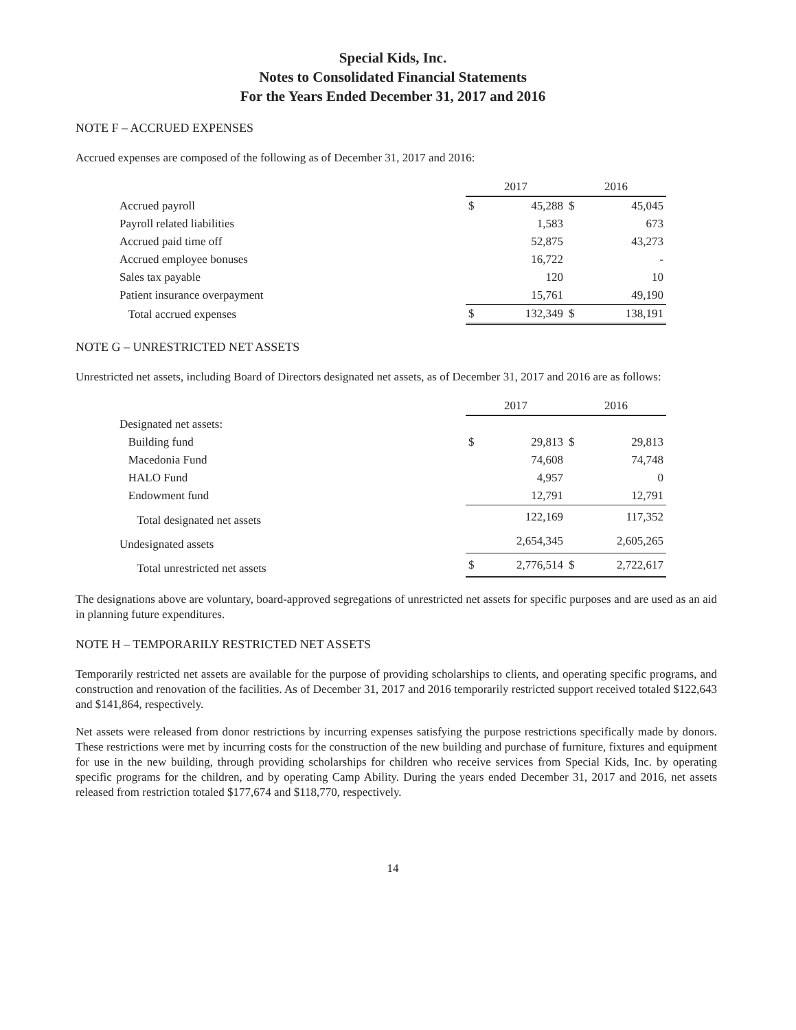Special Kids, Inc.
Notes to Consolidated Financial Statements
For the Years Ended December 31, 2017 and 2016
NOTE F – ACCRUED EXPENSES
Accrued expenses are composed of the following as of December 31, 2017 and 2016:
| | 2017 | | 2016 | |
| Accrued payroll | $ | 45,288 | $ | 45,045 |
| Payroll related liabilities | | 1,583 | | 673 |
| Accrued paid time off | | 52,875 | | 43,273 |
| Accrued employee bonuses | | 16,722 | | - |
| Sales tax payable | | 120 | | 10 |
| Patient insurance overpayment | | 15,761 | | 49,190 |
| Total accrued expenses | $ | 132,349 | $ | 138,191 |
NOTE G – UNRESTRICTED NET ASSETS
Unrestricted net assets, including Board of Directors designated net assets, as of December 31, 2017 and 2016 are as follows:
| | 2017 | | 2016 | |
| Designated net assets: | | | | |
| Building fund | $ | 29,813 | $ | 29,813 |
| Macedonia Fund | | 74,608 | | 74,748 |
| HALO Fund | | 4,957 | | 0 |
| Endowment fund | | 12,791 | | 12,791 |
| Total designated net assets | | 122,169 | | 117,352 |
| Undesignated assets | | 2,654,345 | | 2,605,265 |
| Total unrestricted net assets | $ | 2,776,514 | $ | 2,722,617 |
The designations above are voluntary, board-approved segregations of unrestricted net assets for specific purposes and are used as an aid in planning future expenditures.
NOTE H – TEMPORARILY RESTRICTED NET ASSETS
Temporarily restricted net assets are available for the purpose of providing scholarships to clients, and operating specific programs, and construction and renovation of the facilities. As of December 31, 2017 and 2016 temporarily restricted support received totaled $122,643 and $141,864, respectively.
Net assets were released from donor restrictions by incurring expenses satisfying the purpose restrictions specifically made by donors. These restrictions were met by incurring costs for the construction of the new building and purchase of furniture, fixtures and equipment for use in the new building, through providing scholarships for children who receive services from Special Kids, Inc. by operating specific programs for the children, and by operating Camp Ability. During the years ended December 31, 2017 and 2016, net assets released from restriction totaled $177,674 and $118,770, respectively.
14